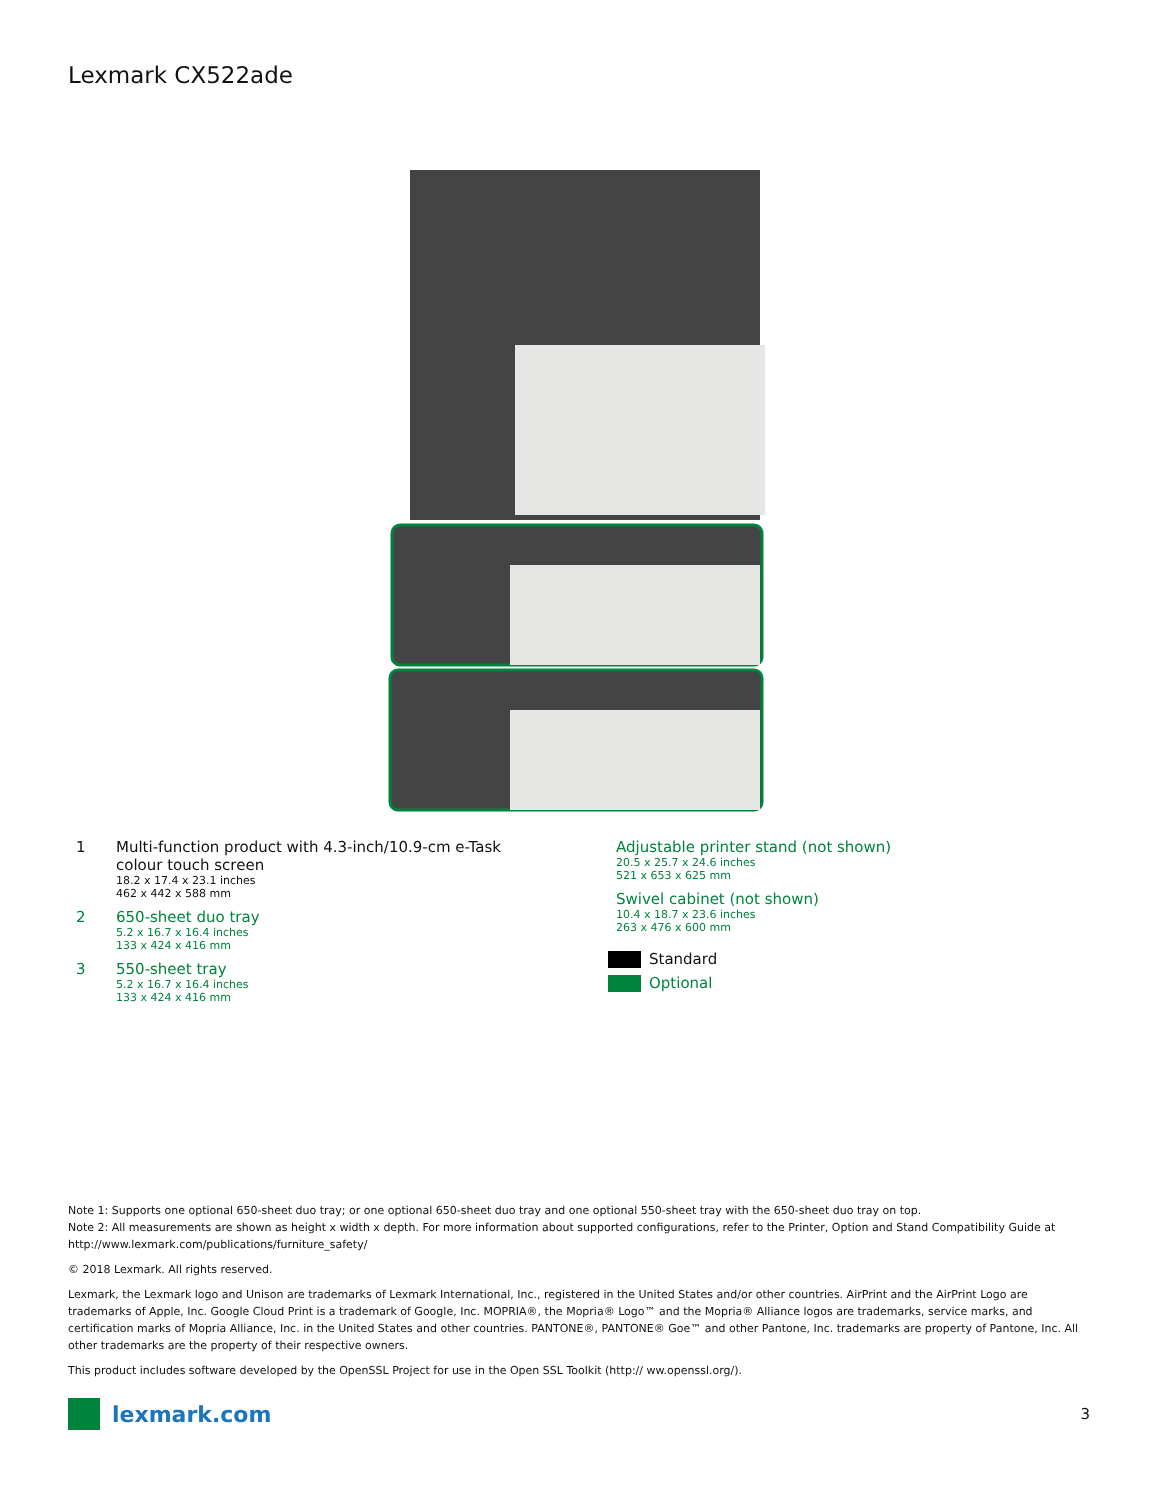Lexmark CX522ade
1 Multi-function product with 4.3-inch/10.9-cm e-Task
colour touch screen
18.2 x 17.4 x 23.1 inches
462 x 442 x 588 mm
2 650-sheet duo tray
5.2 x 16.7 x 16.4 inches
133 x 424 x 416 mm
3 550-sheet tray
5.2 x 16.7 x 16.4 inches
133 x 424 x 416 mm
Adjustable printer stand (not shown)
20.5 x 25.7 x 24.6 inches
521 x 653 x 625 mm
Swivel cabinet (not shown)
10.4 x 18.7 x 23.6 inches
263 x 476 x 600 mm
Standard
Optional
Note 1: Supports one optional 650-sheet duo tray; or one optional 650-sheet duo tray and one optional 550-sheet tray with the 650-sheet duo tray on top.
Note 2: All measurements are shown as height x width x depth. For more information about supported configurations, refer to the Printer, Option and Stand Compatibility Guide at http://www.lexmark.com/publications/furniture_safety/
© 2018 Lexmark. All rights reserved.
Lexmark, the Lexmark logo and Unison are trademarks of Lexmark International, Inc., registered in the United States and/or other countries. AirPrint and the AirPrint Logo are trademarks of Apple, Inc. Google Cloud Print is a trademark of Google, Inc. MOPRIA®, the Mopria® Logo™ and the Mopria® Alliance logos are trademarks, service marks, and certification marks of Mopria Alliance, Inc. in the United States and other countries. PANTONE®, PANTONE® Goe™ and other Pantone, Inc. trademarks are property of Pantone, Inc. All other trademarks are the property of their respective owners.
This product includes software developed by the OpenSSL Project for use in the Open SSL Toolkit (http:// ww.openssl.org/).
lexmark.com
3